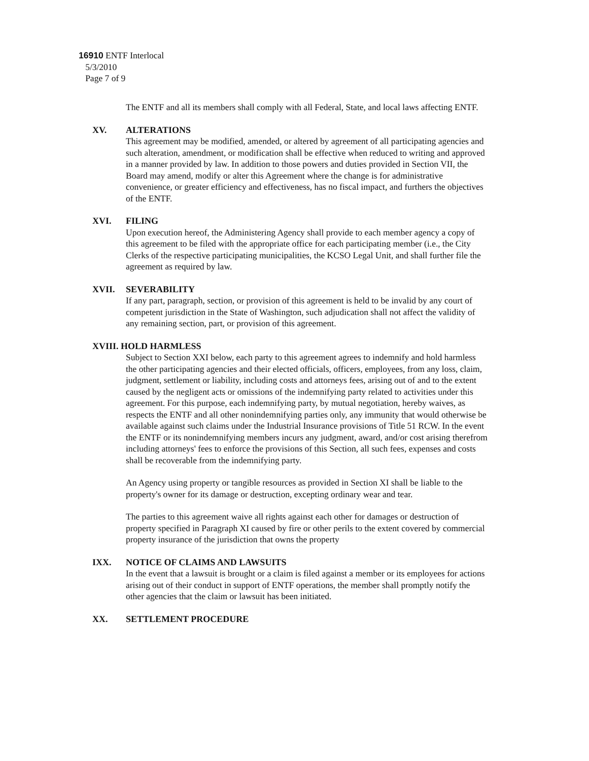16910 ENTF Interlocal
5/3/2010
Page 7 of 9
The ENTF and all its members shall comply with all Federal, State, and local laws affecting ENTF.
XV. ALTERATIONS
This agreement may be modified, amended, or altered by agreement of all participating agencies and such alteration, amendment, or modification shall be effective when reduced to writing and approved in a manner provided by law. In addition to those powers and duties provided in Section VII, the Board may amend, modify or alter this Agreement where the change is for administrative convenience, or greater efficiency and effectiveness, has no fiscal impact, and furthers the objectives of the ENTF.
XVI. FILING
Upon execution hereof, the Administering Agency shall provide to each member agency a copy of this agreement to be filed with the appropriate office for each participating member (i.e., the City Clerks of the respective participating municipalities, the KCSO Legal Unit, and shall further file the agreement as required by law.
XVII. SEVERABILITY
If any part, paragraph, section, or provision of this agreement is held to be invalid by any court of competent jurisdiction in the State of Washington, such adjudication shall not affect the validity of any remaining section, part, or provision of this agreement.
XVIII. HOLD HARMLESS
Subject to Section XXI below, each party to this agreement agrees to indemnify and hold harmless the other participating agencies and their elected officials, officers, employees, from any loss, claim, judgment, settlement or liability, including costs and attorneys fees, arising out of and to the extent caused by the negligent acts or omissions of the indemnifying party related to activities under this agreement. For this purpose, each indemnifying party, by mutual negotiation, hereby waives, as respects the ENTF and all other nonindemnifying parties only, any immunity that would otherwise be available against such claims under the Industrial Insurance provisions of Title 51 RCW. In the event the ENTF or its nonindemnifying members incurs any judgment, award, and/or cost arising therefrom including attorneys' fees to enforce the provisions of this Section, all such fees, expenses and costs shall be recoverable from the indemnifying party.
An Agency using property or tangible resources as provided in Section XI shall be liable to the property's owner for its damage or destruction, excepting ordinary wear and tear.
The parties to this agreement waive all rights against each other for damages or destruction of property specified in Paragraph XI caused by fire or other perils to the extent covered by commercial property insurance of the jurisdiction that owns the property
IXX. NOTICE OF CLAIMS AND LAWSUITS
In the event that a lawsuit is brought or a claim is filed against a member or its employees for actions arising out of their conduct in support of ENTF operations, the member shall promptly notify the other agencies that the claim or lawsuit has been initiated.
XX. SETTLEMENT PROCEDURE